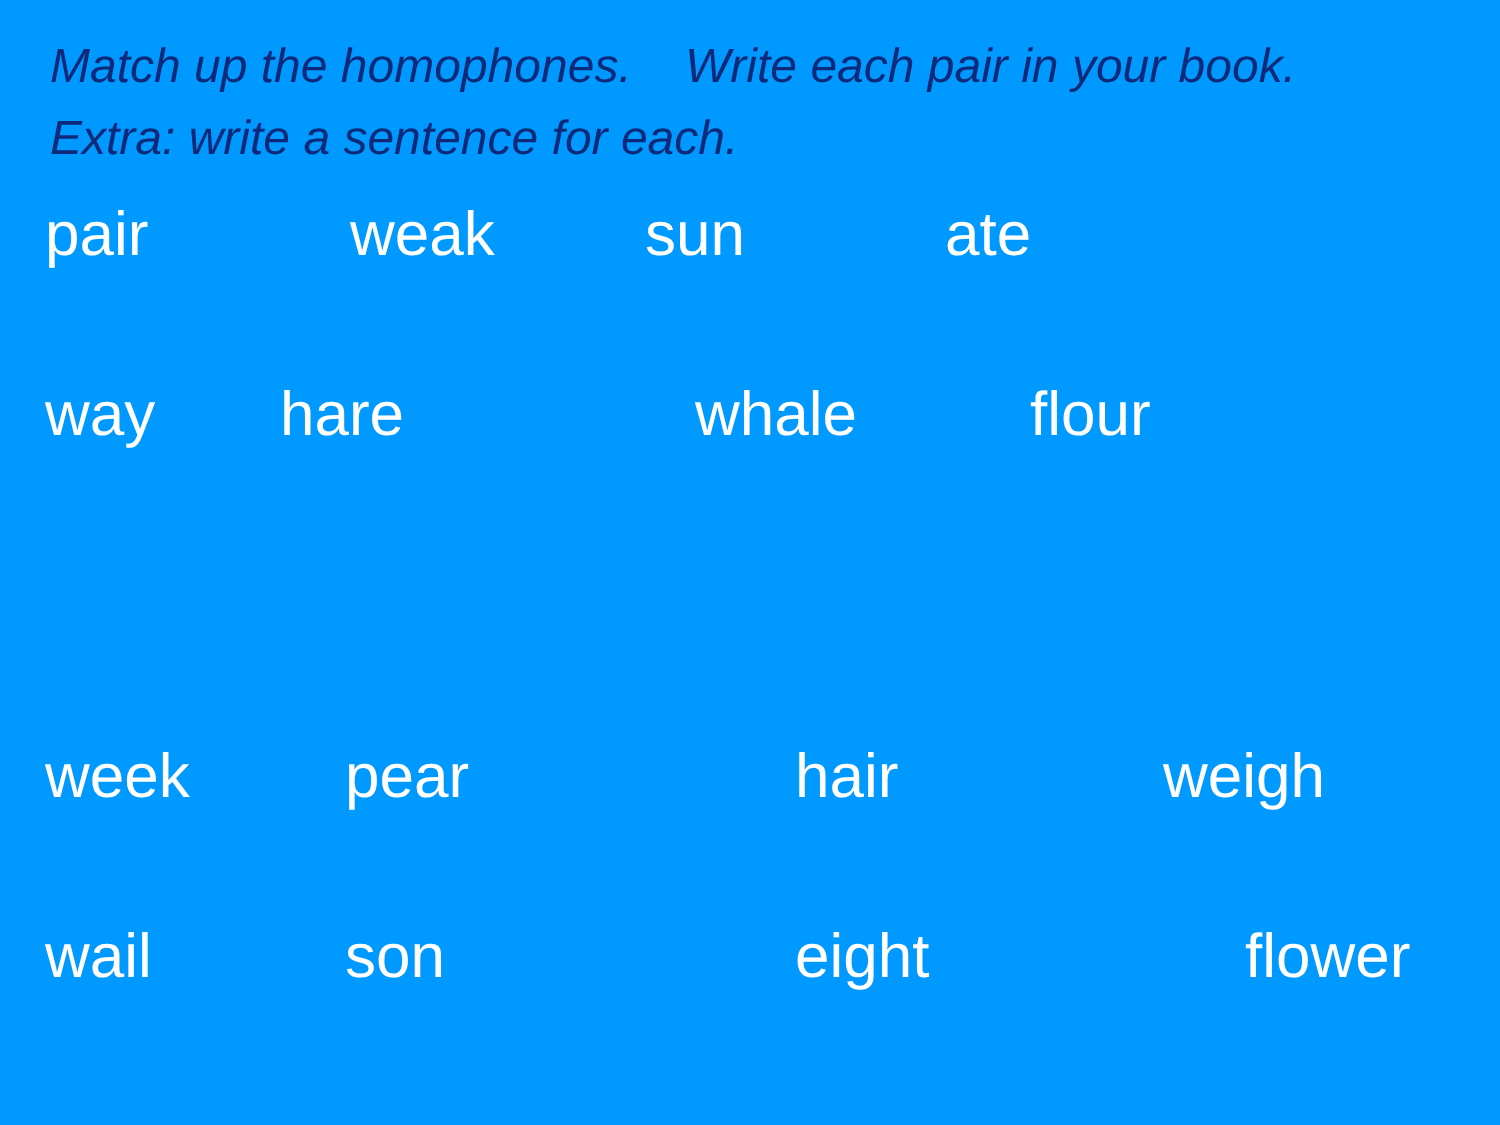Match up the homophones. Write each pair in your book.
Extra: write a sentence for each.
pair weak sun ate
way hare whale flour
week pear hair weigh
wail son eight flower